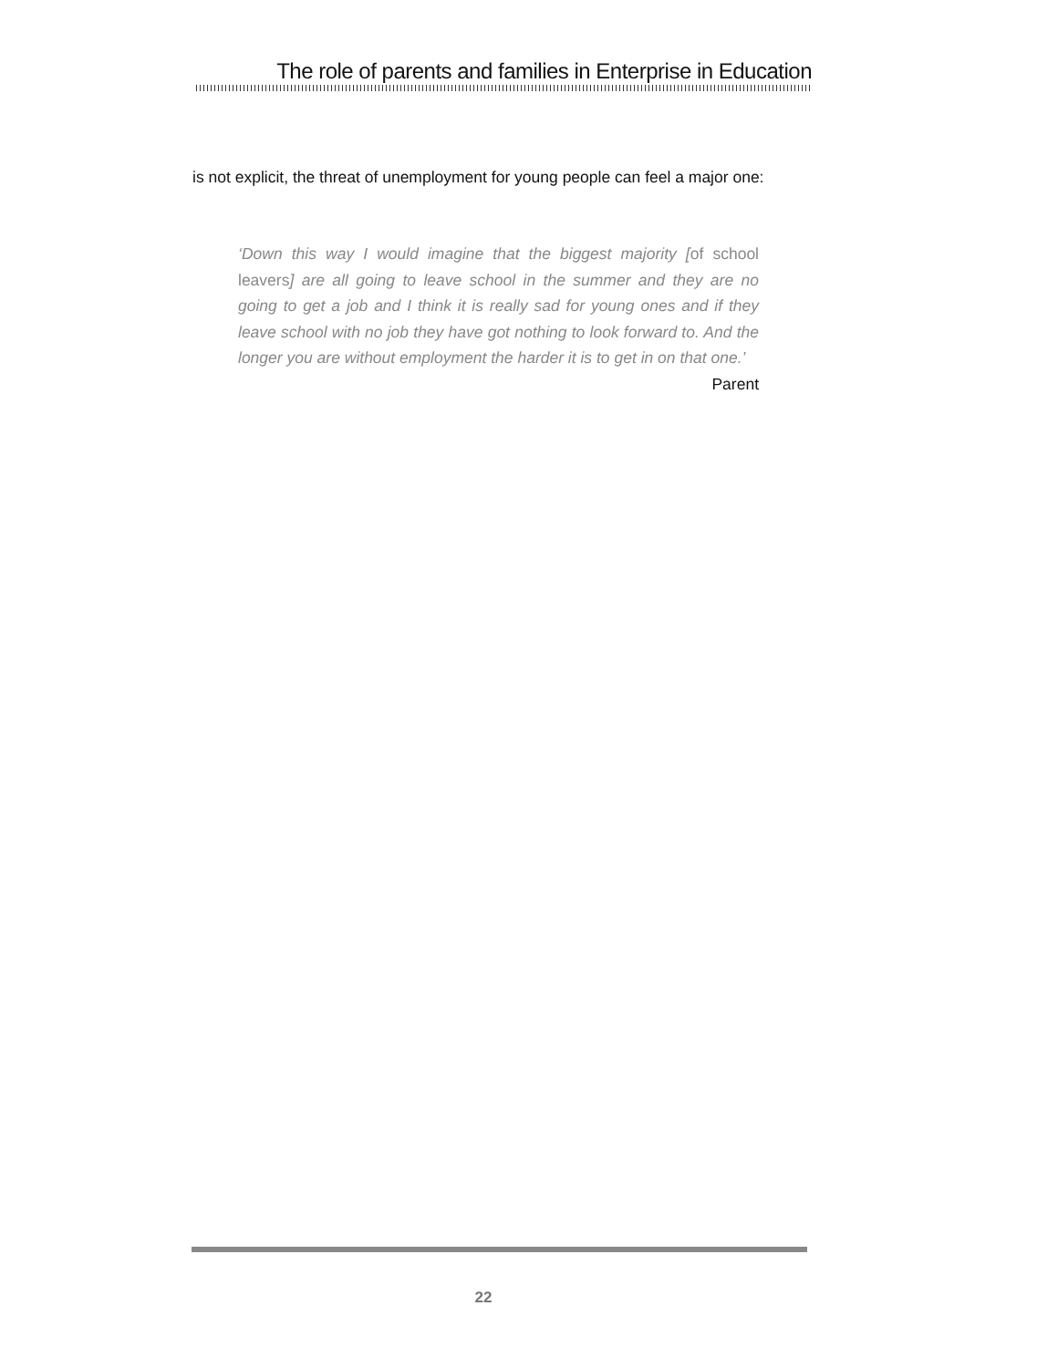The role of parents and families in Enterprise in Education
is not explicit, the threat of unemployment for young people can feel a major one:
‘Down this way I would imagine that the biggest majority [of school leavers] are all going to leave school in the summer and they are no going to get a job and I think it is really sad for young ones and if they leave school with no job they have got nothing to look forward to. And the longer you are without employment the harder it is to get in on that one.’ Parent
22